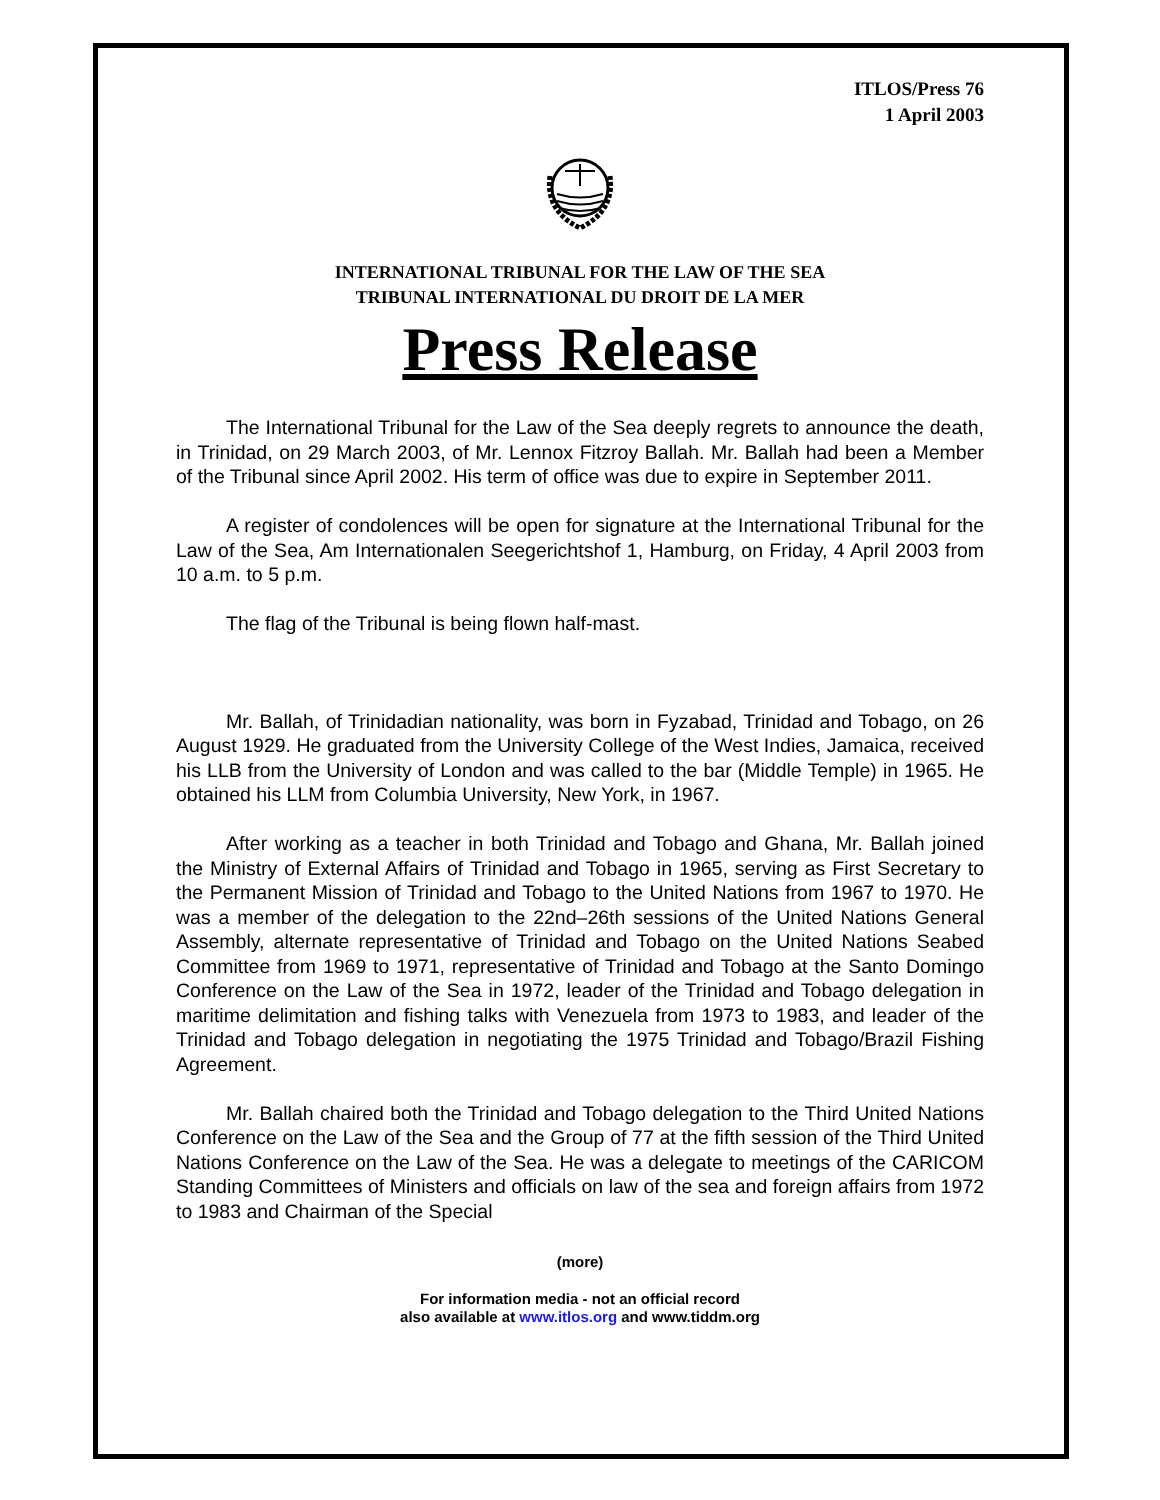ITLOS/Press 76
1 April 2003
INTERNATIONAL TRIBUNAL FOR THE LAW OF THE SEA
TRIBUNAL INTERNATIONAL DU DROIT DE LA MER
Press Release
The International Tribunal for the Law of the Sea deeply regrets to announce the death, in Trinidad, on 29 March 2003, of Mr. Lennox Fitzroy Ballah. Mr. Ballah had been a Member of the Tribunal since April 2002. His term of office was due to expire in September 2011.
A register of condolences will be open for signature at the International Tribunal for the Law of the Sea, Am Internationalen Seegerichtshof 1, Hamburg, on Friday, 4 April 2003 from 10 a.m. to 5 p.m.
The flag of the Tribunal is being flown half-mast.
Mr. Ballah, of Trinidadian nationality, was born in Fyzabad, Trinidad and Tobago, on 26 August 1929. He graduated from the University College of the West Indies, Jamaica, received his LLB from the University of London and was called to the bar (Middle Temple) in 1965. He obtained his LLM from Columbia University, New York, in 1967.
After working as a teacher in both Trinidad and Tobago and Ghana, Mr. Ballah joined the Ministry of External Affairs of Trinidad and Tobago in 1965, serving as First Secretary to the Permanent Mission of Trinidad and Tobago to the United Nations from 1967 to 1970. He was a member of the delegation to the 22nd–26th sessions of the United Nations General Assembly, alternate representative of Trinidad and Tobago on the United Nations Seabed Committee from 1969 to 1971, representative of Trinidad and Tobago at the Santo Domingo Conference on the Law of the Sea in 1972, leader of the Trinidad and Tobago delegation in maritime delimitation and fishing talks with Venezuela from 1973 to 1983, and leader of the Trinidad and Tobago delegation in negotiating the 1975 Trinidad and Tobago/Brazil Fishing Agreement.
Mr. Ballah chaired both the Trinidad and Tobago delegation to the Third United Nations Conference on the Law of the Sea and the Group of 77 at the fifth session of the Third United Nations Conference on the Law of the Sea. He was a delegate to meetings of the CARICOM Standing Committees of Ministers and officials on law of the sea and foreign affairs from 1972 to 1983 and Chairman of the Special
(more)
For information media - not an official record
also available at www.itlos.org and www.tiddm.org